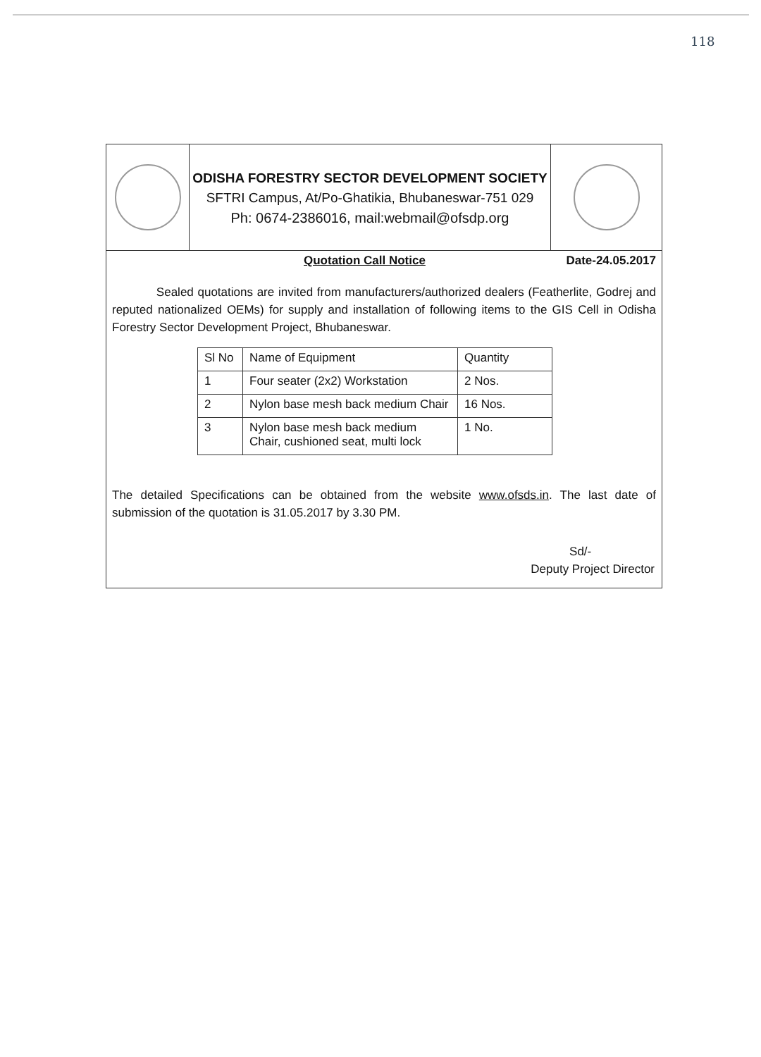118
ODISHA FORESTRY SECTOR DEVELOPMENT SOCIETY
SFTRI Campus, At/Po-Ghatikia, Bhubaneswar-751 029
Ph: 0674-2386016, mail:webmail@ofsdp.org
Quotation Call Notice Date-24.05.2017
Sealed quotations are invited from manufacturers/authorized dealers (Featherlite, Godrej and reputed nationalized OEMs) for supply and installation of following items to the GIS Cell in Odisha Forestry Sector Development Project, Bhubaneswar.
| Sl No | Name of Equipment | Quantity |
| --- | --- | --- |
| 1 | Four seater (2x2) Workstation | 2 Nos. |
| 2 | Nylon base mesh back medium Chair | 16 Nos. |
| 3 | Nylon base mesh back medium Chair, cushioned seat, multi lock | 1 No. |
The detailed Specifications can be obtained from the website www.ofsds.in. The last date of submission of the quotation is 31.05.2017 by 3.30 PM.
Sd/-
Deputy Project Director